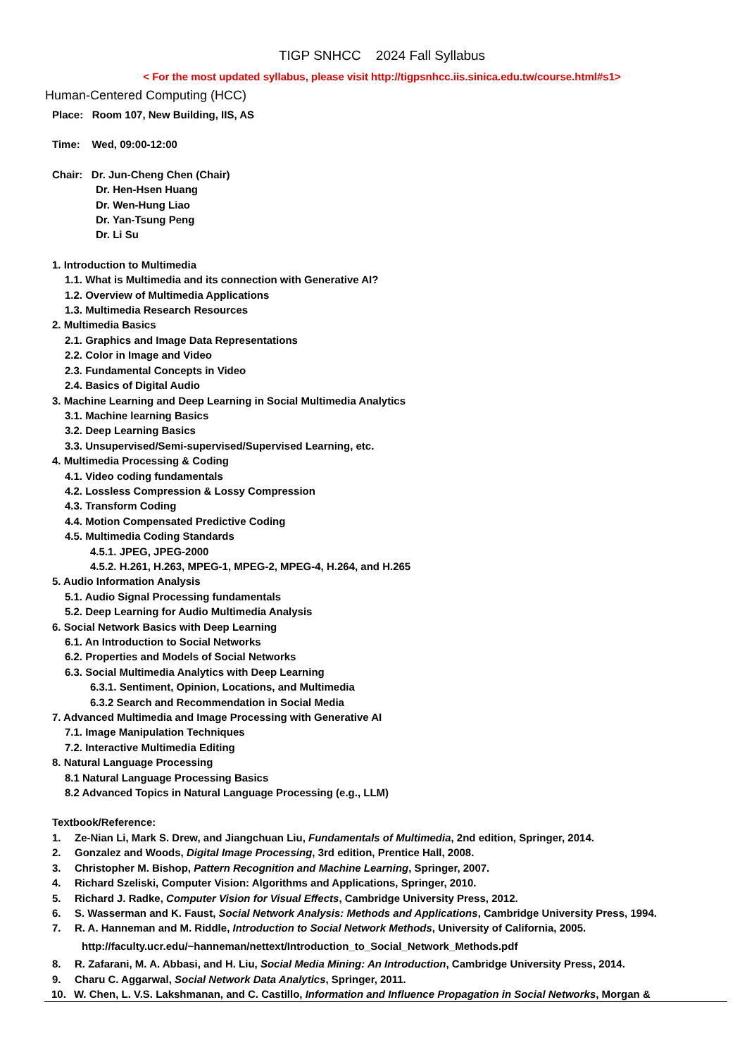TIGP SNHCC 2024 Fall Syllabus
< For the most updated syllabus, please visit http://tigpsnhcc.iis.sinica.edu.tw/course.html#s1>
Human-Centered Computing (HCC)
Place: Room 107, New Building, IIS, AS
Time: Wed, 09:00-12:00
Chair: Dr. Jun-Cheng Chen (Chair)
Dr. Hen-Hsen Huang
Dr. Wen-Hung Liao
Dr. Yan-Tsung Peng
Dr. Li Su
1. Introduction to Multimedia
1.1. What is Multimedia and its connection with Generative AI?
1.2. Overview of Multimedia Applications
1.3. Multimedia Research Resources
2. Multimedia Basics
2.1. Graphics and Image Data Representations
2.2. Color in Image and Video
2.3. Fundamental Concepts in Video
2.4. Basics of Digital Audio
3. Machine Learning and Deep Learning in Social Multimedia Analytics
3.1. Machine learning Basics
3.2. Deep Learning Basics
3.3. Unsupervised/Semi-supervised/Supervised Learning, etc.
4. Multimedia Processing & Coding
4.1. Video coding fundamentals
4.2. Lossless Compression & Lossy Compression
4.3. Transform Coding
4.4. Motion Compensated Predictive Coding
4.5. Multimedia Coding Standards
4.5.1. JPEG, JPEG-2000
4.5.2. H.261, H.263, MPEG-1, MPEG-2, MPEG-4, H.264, and H.265
5. Audio Information Analysis
5.1. Audio Signal Processing fundamentals
5.2. Deep Learning for Audio Multimedia Analysis
6. Social Network Basics with Deep Learning
6.1. An Introduction to Social Networks
6.2. Properties and Models of Social Networks
6.3. Social Multimedia Analytics with Deep Learning
6.3.1. Sentiment, Opinion, Locations, and Multimedia
6.3.2 Search and Recommendation in Social Media
7. Advanced Multimedia and Image Processing with Generative AI
7.1. Image Manipulation Techniques
7.2. Interactive Multimedia Editing
8. Natural Language Processing
8.1 Natural Language Processing Basics
8.2 Advanced Topics in Natural Language Processing (e.g., LLM)
Textbook/Reference:
1. Ze-Nian Li, Mark S. Drew, and Jiangchuan Liu, Fundamentals of Multimedia, 2nd edition, Springer, 2014.
2. Gonzalez and Woods, Digital Image Processing, 3rd edition, Prentice Hall, 2008.
3. Christopher M. Bishop, Pattern Recognition and Machine Learning, Springer, 2007.
4. Richard Szeliski, Computer Vision: Algorithms and Applications, Springer, 2010.
5. Richard J. Radke, Computer Vision for Visual Effects, Cambridge University Press, 2012.
6. S. Wasserman and K. Faust, Social Network Analysis: Methods and Applications, Cambridge University Press, 1994.
7. R. A. Hanneman and M. Riddle, Introduction to Social Network Methods, University of California, 2005.
http://faculty.ucr.edu/~hanneman/nettext/Introduction_to_Social_Network_Methods.pdf
8. R. Zafarani, M. A. Abbasi, and H. Liu, Social Media Mining: An Introduction, Cambridge University Press, 2014.
9. Charu C. Aggarwal, Social Network Data Analytics, Springer, 2011.
10. W. Chen, L. V.S. Lakshmanan, and C. Castillo, Information and Influence Propagation in Social Networks, Morgan &